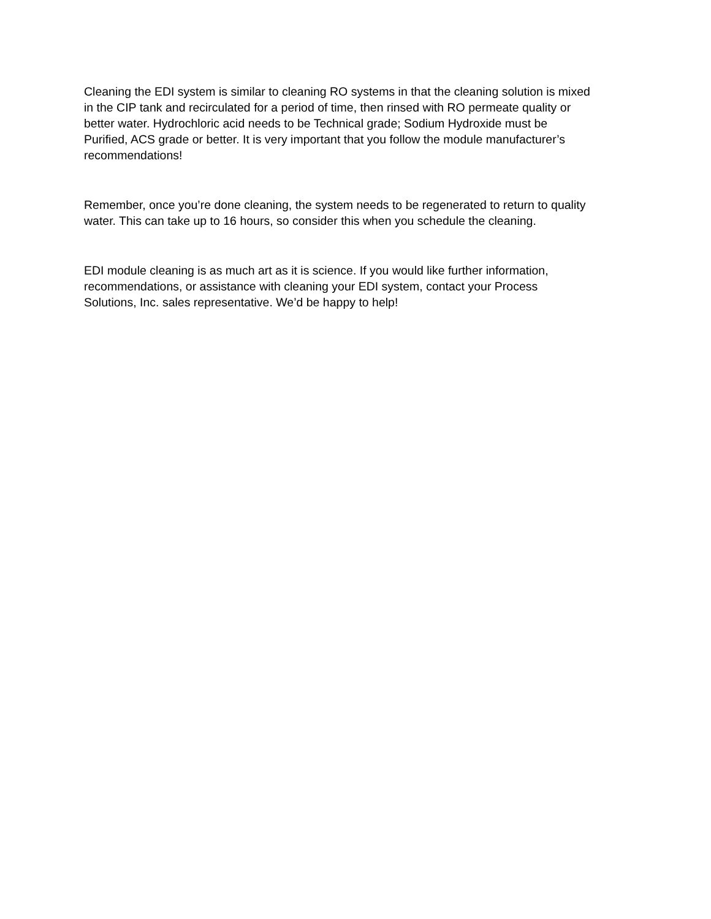Cleaning the EDI system is similar to cleaning RO systems in that the cleaning solution is mixed
in the CIP tank and recirculated for a period of time, then rinsed with RO permeate quality or
better water. Hydrochloric acid needs to be Technical grade; Sodium Hydroxide must be
Purified, ACS grade or better. It is very important that you follow the module manufacturer’s
recommendations!
Remember, once you’re done cleaning, the system needs to be regenerated to return to quality
water. This can take up to 16 hours, so consider this when you schedule the cleaning.
EDI module cleaning is as much art as it is science. If you would like further information,
recommendations, or assistance with cleaning your EDI system, contact your Process
Solutions, Inc. sales representative. We’d be happy to help!